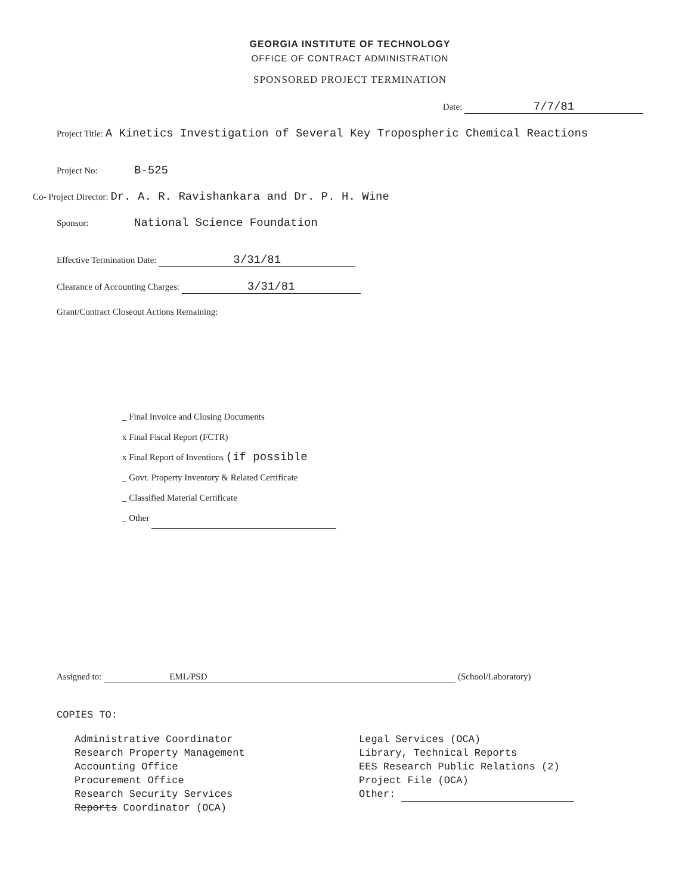GEORGIA INSTITUTE OF TECHNOLOGY
OFFICE OF CONTRACT ADMINISTRATION
SPONSORED PROJECT TERMINATION
Date: 7/7/81
Project Title: A Kinetics Investigation of Several Key Tropospheric Chemical Reactions
Project No: B-525
Co- Project Director: Dr. A. R. Ravishankara and Dr. P. H. Wine
Sponsor: National Science Foundation
Effective Termination Date: 3/31/81
Clearance of Accounting Charges: 3/31/81
Grant/Contract Closeout Actions Remaining:
_ Final Invoice and Closing Documents
x Final Fiscal Report (FCTR)
x Final Report of Inventions (if possible
_ Govt. Property Inventory & Related Certificate
_ Classified Material Certificate
_ Other
Assigned to: EML/PSD (School/Laboratory)
COPIES TO:
Administrative Coordinator
Research Property Management
Accounting Office
Procurement Office
Research Security Services
Reports Coordinator (OCA)
Legal Services (OCA)
Library, Technical Reports
EES Research Public Relations (2)
Project File (OCA)
Other: